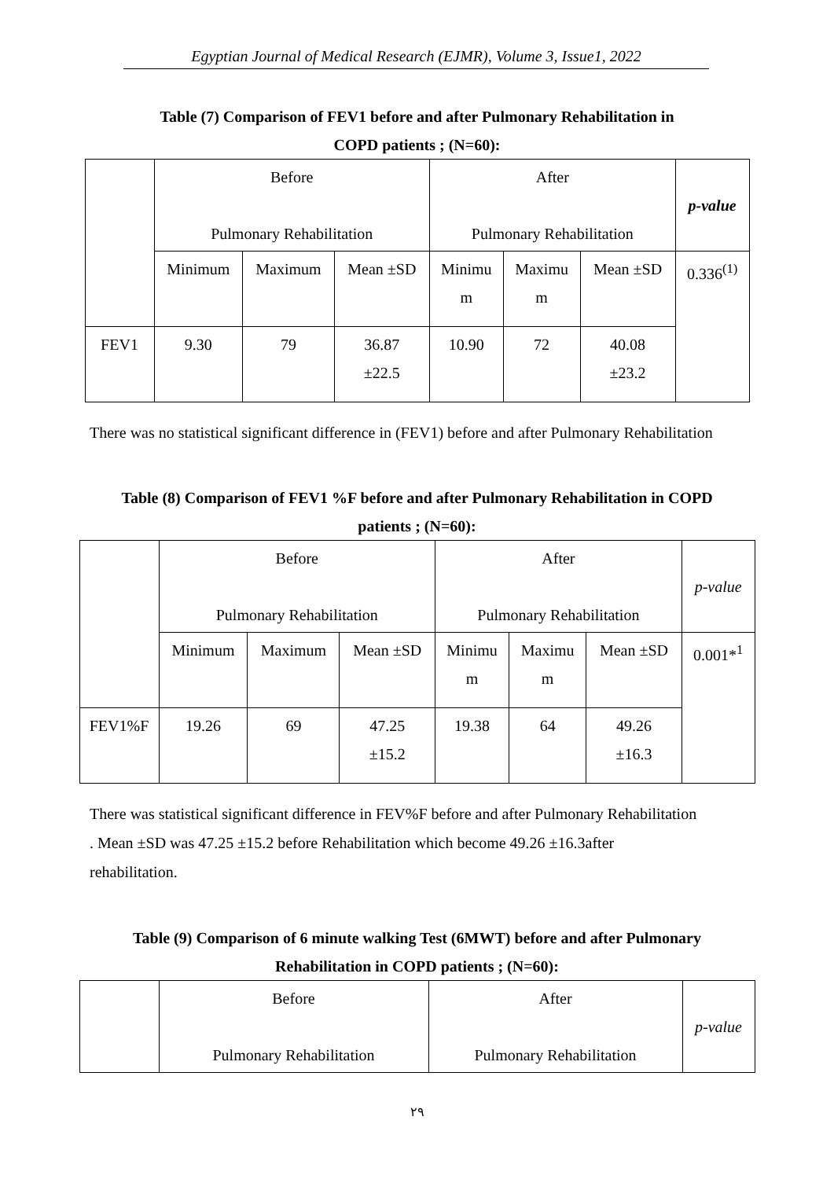Egyptian Journal of Medical Research (EJMR), Volume 3, Issue1, 2022
Table (7) Comparison of FEV1 before and after Pulmonary Rehabilitation in
COPD patients ; (N=60):
| | Before Pulmonary Rehabilitation | | | After Pulmonary Rehabilitation | | | p-value |
| | Minimum | Maximum | Mean ±SD | Minimu m | Maximu m | Mean ±SD | 0.336<sup>(1)</sup> |
| FEV1 | 9.30 | 79 | 36.87 ±22.5 | 10.90 | 72 | 40.08 ±23.2 | |
There was no statistical significant difference in (FEV1) before and after Pulmonary Rehabilitation
Table (8) Comparison of FEV1 %F before and after Pulmonary Rehabilitation in COPD
patients ; (N=60):
| | Before Pulmonary Rehabilitation | | | After Pulmonary Rehabilitation | | | p-value |
| | Minimum | Maximum | Mean ±SD | Minimu m | Maximu m | Mean ±SD | 0.001*<sup>1</sup> |
| FEV1%F | 19.26 | 69 | 47.25 ±15.2 | 19.38 | 64 | 49.26 ±16.3 | |
There was statistical significant difference in FEV%F before and after Pulmonary Rehabilitation
. Mean ±SD was 47.25 ±15.2 before Rehabilitation which become 49.26 ±16.3after
rehabilitation.
Table (9) Comparison of 6 minute walking Test (6MWT) before and after Pulmonary
Rehabilitation in COPD patients ; (N=60):
| | Before Pulmonary Rehabilitation | After Pulmonary Rehabilitation | p-value |
٢٩